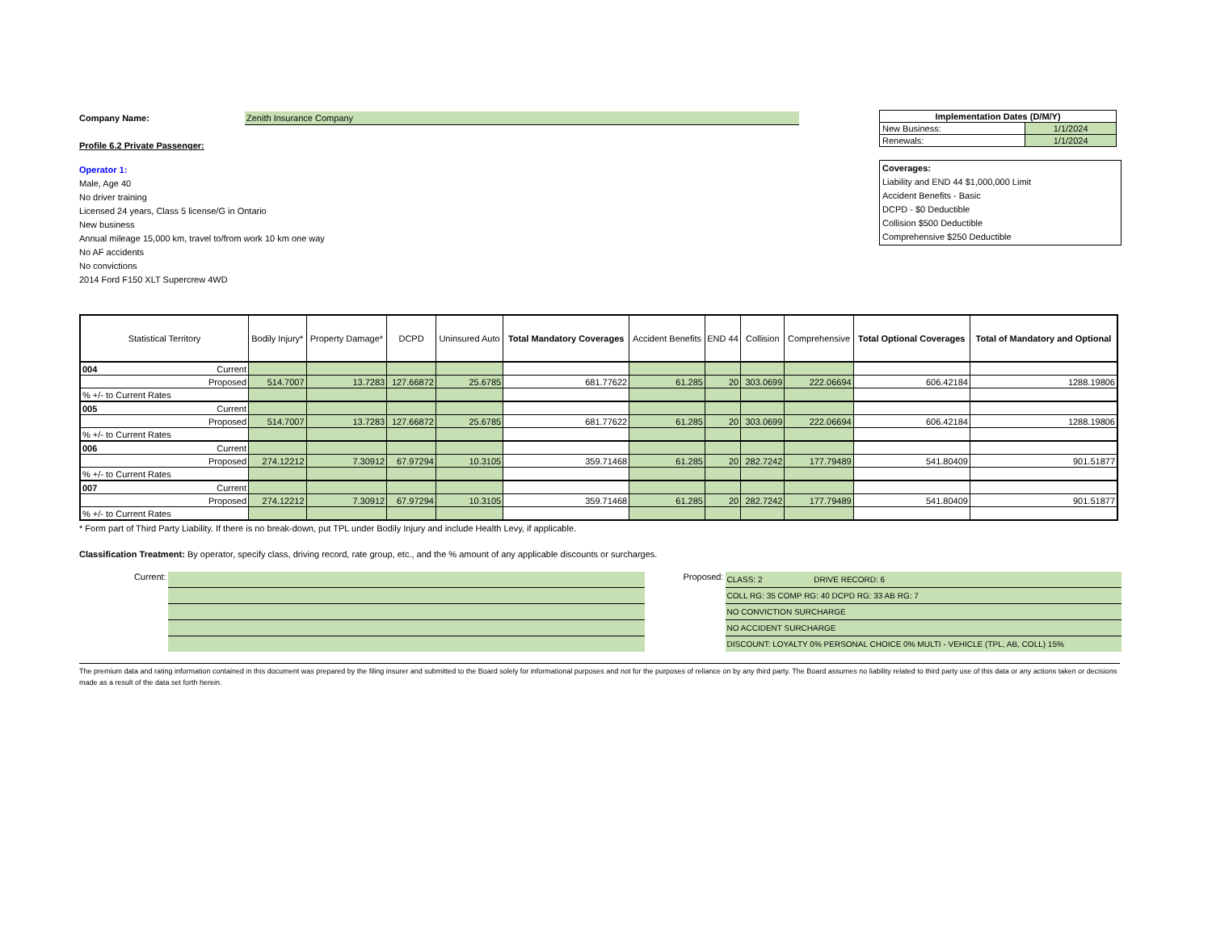Company Name: Zenith Insurance Company
Profile 6.2 Private Passenger:
Operator 1:
Male, Age 40
No driver training
Licensed 24 years, Class 5 license/G in Ontario
New business
Annual mileage 15,000 km, travel to/from work 10 km one way
No AF accidents
No convictions
2014 Ford F150 XLT Supercrew 4WD
| Implementation Dates (D/M/Y) | |
| New Business: | 1/1/2024 |
| Renewals: | 1/1/2024 |
Coverages:
Liability and END 44 $1,000,000 Limit
Accident Benefits - Basic
DCPD - $0 Deductible
Collision $500 Deductible
Comprehensive $250 Deductible
| Statistical Territory | Bodily Injury* | Property Damage* | DCPD | Uninsured Auto | Total Mandatory Coverages | Accident Benefits | END 44 | Collision | Comprehensive | Total Optional Coverages | Total of Mandatory and Optional |
| --- | --- | --- | --- | --- | --- | --- | --- | --- | --- | --- | --- |
| 004 Current | | | | | | | | | | | |
| Proposed | 514.7007 | 13.7283 | 127.66872 | 25.6785 | 681.77622 | 61.285 | 20 | 303.0699 | 222.06694 | 606.42184 | 1288.19806 |
| % +/- to Current Rates | | | | | | | | | | | |
| 005 Current | | | | | | | | | | | |
| Proposed | 514.7007 | 13.7283 | 127.66872 | 25.6785 | 681.77622 | 61.285 | 20 | 303.0699 | 222.06694 | 606.42184 | 1288.19806 |
| % +/- to Current Rates | | | | | | | | | | | |
| 006 Current | | | | | | | | | | | |
| Proposed | 274.12212 | 7.30912 | 67.97294 | 10.3105 | 359.71468 | 61.285 | 20 | 282.7242 | 177.79489 | 541.80409 | 901.51877 |
| % +/- to Current Rates | | | | | | | | | | | |
| 007 Current | | | | | | | | | | | |
| Proposed | 274.12212 | 7.30912 | 67.97294 | 10.3105 | 359.71468 | 61.285 | 20 | 282.7242 | 177.79489 | 541.80409 | 901.51877 |
| % +/- to Current Rates | | | | | | | | | | | |
* Form part of Third Party Liability. If there is no break-down, put TPL under Bodily Injury and include Health Levy, if applicable.
Classification Treatment: By operator, specify class, driving record, rate group, etc., and the % amount of any applicable discounts or surcharges.
Current: Proposed:
| CLASS: 2 DRIVE RECORD: 6 |
| COLL RG: 35 COMP RG: 40 DCPD RG: 33 AB RG: 7 |
| NO CONVICTION SURCHARGE |
| NO ACCIDENT SURCHARGE |
| DISCOUNT: LOYALTY 0% PERSONAL CHOICE 0% MULTI - VEHICLE (TPL, AB, COLL) 15% |
The premium data and rating information contained in this document was prepared by the filing insurer and submitted to the Board solely for informational purposes and not for the purposes of reliance on by any third party. The Board assumes no liability related to third party use of this data or any actions taken or decisions made as a result of the data set forth herein.